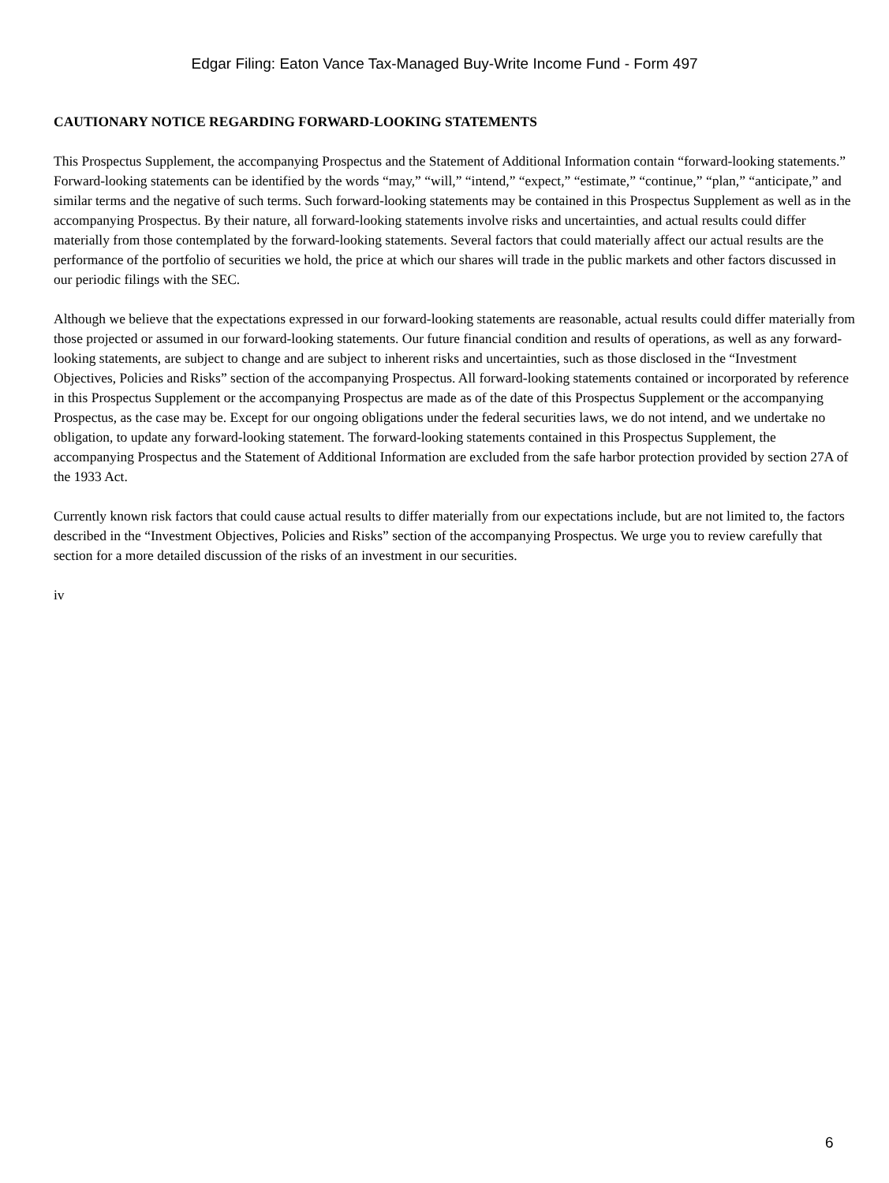Edgar Filing: Eaton Vance Tax-Managed Buy-Write Income Fund - Form 497
CAUTIONARY NOTICE REGARDING FORWARD-LOOKING STATEMENTS
This Prospectus Supplement, the accompanying Prospectus and the Statement of Additional Information contain “forward-looking statements.” Forward-looking statements can be identified by the words “may,” “will,” “intend,” “expect,” “estimate,” “continue,” “plan,” “anticipate,” and similar terms and the negative of such terms. Such forward-looking statements may be contained in this Prospectus Supplement as well as in the accompanying Prospectus. By their nature, all forward-looking statements involve risks and uncertainties, and actual results could differ materially from those contemplated by the forward-looking statements. Several factors that could materially affect our actual results are the performance of the portfolio of securities we hold, the price at which our shares will trade in the public markets and other factors discussed in our periodic filings with the SEC.
Although we believe that the expectations expressed in our forward-looking statements are reasonable, actual results could differ materially from those projected or assumed in our forward-looking statements. Our future financial condition and results of operations, as well as any forward-looking statements, are subject to change and are subject to inherent risks and uncertainties, such as those disclosed in the “Investment Objectives, Policies and Risks” section of the accompanying Prospectus. All forward-looking statements contained or incorporated by reference in this Prospectus Supplement or the accompanying Prospectus are made as of the date of this Prospectus Supplement or the accompanying Prospectus, as the case may be. Except for our ongoing obligations under the federal securities laws, we do not intend, and we undertake no obligation, to update any forward-looking statement. The forward-looking statements contained in this Prospectus Supplement, the accompanying Prospectus and the Statement of Additional Information are excluded from the safe harbor protection provided by section 27A of the 1933 Act.
Currently known risk factors that could cause actual results to differ materially from our expectations include, but are not limited to, the factors described in the “Investment Objectives, Policies and Risks” section of the accompanying Prospectus. We urge you to review carefully that section for a more detailed discussion of the risks of an investment in our securities.
iv
6